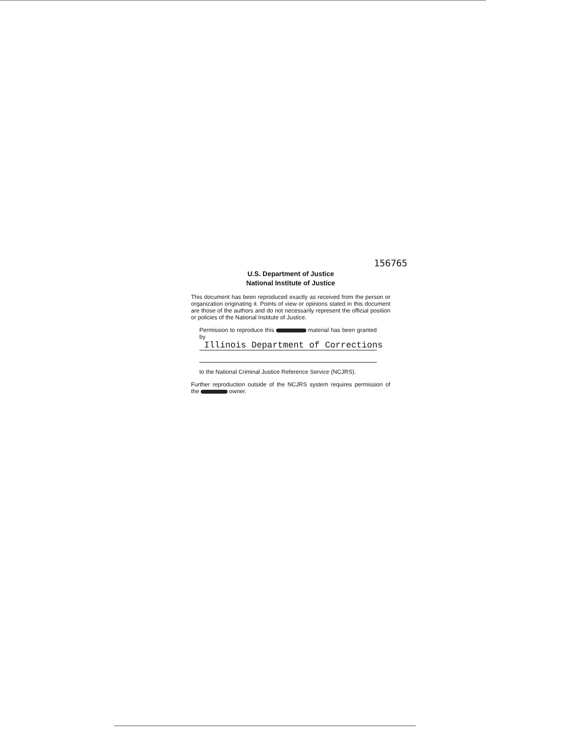156765
U.S. Department of Justice
National Institute of Justice
This document has been reproduced exactly as received from the person or organization originating it. Points of view or opinions stated in this document are those of the authors and do not necessarily represent the official position or policies of the National Institute of Justice.
Permission to reproduce this material has been granted by
Illinois Department of Corrections
to the National Criminal Justice Reference Service (NCJRS).
Further reproduction outside of the NCJRS system requires permission of the owner.